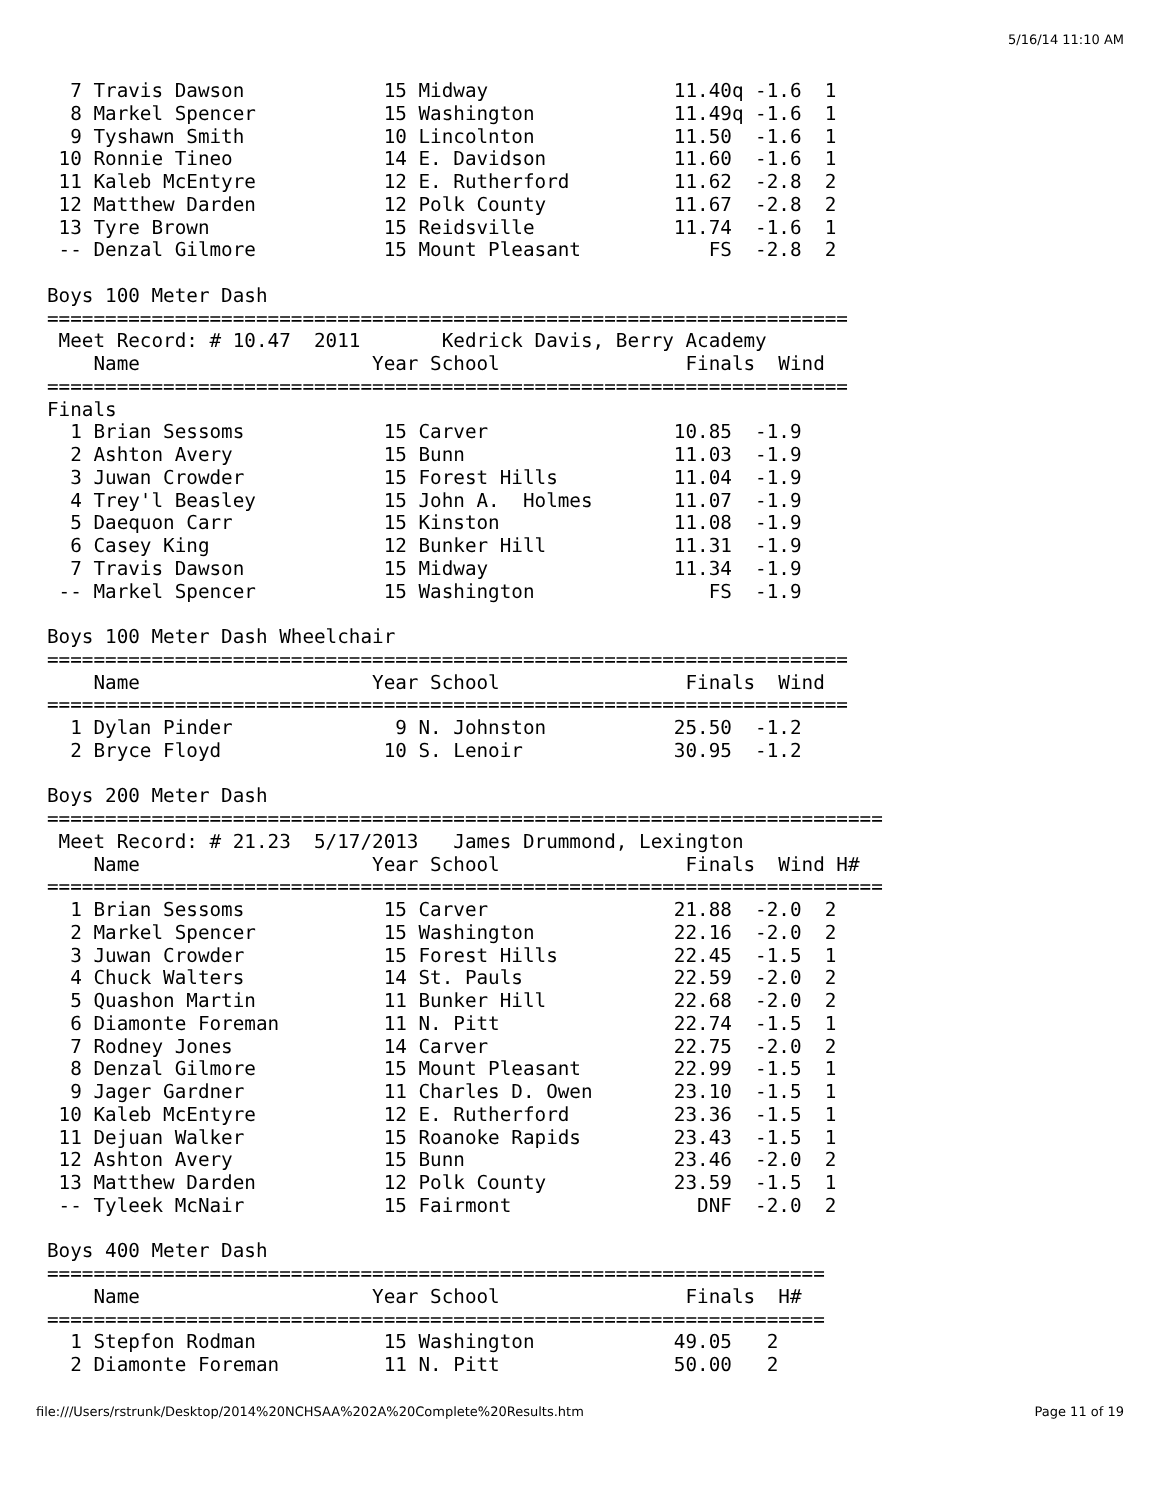5/16/14 11:10 AM
  7 Travis Dawson            15 Midway                11.40q -1.6  1
  8 Markel Spencer           15 Washington            11.49q -1.6  1
  9 Tyshawn Smith            10 Lincolnton            11.50  -1.6  1
 10 Ronnie Tineo             14 E. Davidson           11.60  -1.6  1
 11 Kaleb McEntyre           12 E. Rutherford         11.62  -2.8  2
 12 Matthew Darden           12 Polk County           11.67  -2.8  2
 13 Tyre Brown               15 Reidsville            11.74  -1.6  1
 -- Denzal Gilmore           15 Mount Pleasant           FS  -2.8  2

Boys 100 Meter Dash
=====================================================================
 Meet Record: # 10.47  2011       Kedrick Davis, Berry Academy
    Name                    Year School                Finals  Wind
=====================================================================
Finals
  1 Brian Sessoms            15 Carver                10.85  -1.9
  2 Ashton Avery             15 Bunn                  11.03  -1.9
  3 Juwan Crowder            15 Forest Hills          11.04  -1.9
  4 Trey'l Beasley           15 John A.  Holmes       11.07  -1.9
  5 Daequon Carr             15 Kinston               11.08  -1.9
  6 Casey King               12 Bunker Hill           11.31  -1.9
  7 Travis Dawson            15 Midway                11.34  -1.9
 -- Markel Spencer           15 Washington               FS  -1.9

Boys 100 Meter Dash Wheelchair
=====================================================================
    Name                    Year School                Finals  Wind
=====================================================================
  1 Dylan Pinder              9 N. Johnston           25.50  -1.2
  2 Bryce Floyd              10 S. Lenoir             30.95  -1.2

Boys 200 Meter Dash
========================================================================
 Meet Record: # 21.23  5/17/2013   James Drummond, Lexington
    Name                    Year School                Finals  Wind H#
========================================================================
  1 Brian Sessoms            15 Carver                21.88  -2.0  2
  2 Markel Spencer           15 Washington            22.16  -2.0  2
  3 Juwan Crowder            15 Forest Hills          22.45  -1.5  1
  4 Chuck Walters            14 St. Pauls             22.59  -2.0  2
  5 Quashon Martin           11 Bunker Hill           22.68  -2.0  2
  6 Diamonte Foreman         11 N. Pitt               22.74  -1.5  1
  7 Rodney Jones             14 Carver                22.75  -2.0  2
  8 Denzal Gilmore           15 Mount Pleasant        22.99  -1.5  1
  9 Jager Gardner            11 Charles D. Owen       23.10  -1.5  1
 10 Kaleb McEntyre           12 E. Rutherford         23.36  -1.5  1
 11 Dejuan Walker            15 Roanoke Rapids        23.43  -1.5  1
 12 Ashton Avery             15 Bunn                  23.46  -2.0  2
 13 Matthew Darden           12 Polk County           23.59  -1.5  1
 -- Tyleek McNair            15 Fairmont                DNF  -2.0  2

Boys 400 Meter Dash
===================================================================
    Name                    Year School                Finals  H#
===================================================================
  1 Stepfon Rodman           15 Washington            49.05   2
  2 Diamonte Foreman         11 N. Pitt               50.00   2
file:///Users/rstrunk/Desktop/2014%20NCHSAA%202A%20Complete%20Results.htm Page 11 of 19